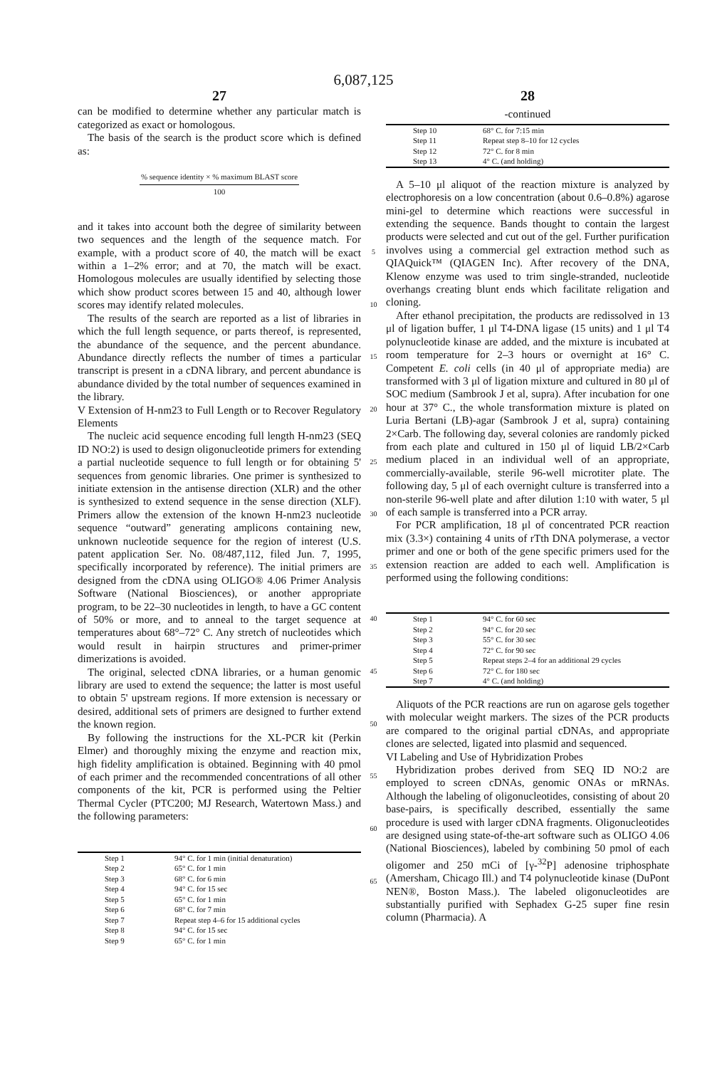6,087,125
27
can be modified to determine whether any particular match is categorized as exact or homologous.
The basis of the search is the product score which is defined as:
% sequence identity × % maximum BLAST score
100
and it takes into account both the degree of similarity between two sequences and the length of the sequence match. For example, with a product score of 40, the match will be exact within a 1–2% error; and at 70, the match will be exact. Homologous molecules are usually identified by selecting those which show product scores between 15 and 40, although lower scores may identify related molecules.
The results of the search are reported as a list of libraries in which the full length sequence, or parts thereof, is represented, the abundance of the sequence, and the percent abundance. Abundance directly reflects the number of times a particular transcript is present in a cDNA library, and percent abundance is abundance divided by the total number of sequences examined in the library.
V Extension of H-nm23 to Full Length or to Recover Regulatory Elements
The nucleic acid sequence encoding full length H-nm23 (SEQ ID NO:2) is used to design oligonucleotide primers for extending a partial nucleotide sequence to full length or for obtaining 5' sequences from genomic libraries. One primer is synthesized to initiate extension in the antisense direction (XLR) and the other is synthesized to extend sequence in the sense direction (XLF). Primers allow the extension of the known H-nm23 nucleotide sequence “outward” generating amplicons containing new, unknown nucleotide sequence for the region of interest (U.S. patent application Ser. No. 08/487,112, filed Jun. 7, 1995, specifically incorporated by reference). The initial primers are designed from the cDNA using OLIGO® 4.06 Primer Analysis Software (National Biosciences), or another appropriate program, to be 22–30 nucleotides in length, to have a GC content of 50% or more, and to anneal to the target sequence at temperatures about 68°–72° C. Any stretch of nucleotides which would result in hairpin structures and primer-primer dimerizations is avoided.
The original, selected cDNA libraries, or a human genomic library are used to extend the sequence; the latter is most useful to obtain 5' upstream regions. If more extension is necessary or desired, additional sets of primers are designed to further extend the known region.
By following the instructions for the XL-PCR kit (Perkin Elmer) and thoroughly mixing the enzyme and reaction mix, high fidelity amplification is obtained. Beginning with 40 pmol of each primer and the recommended concentrations of all other components of the kit, PCR is performed using the Peltier Thermal Cycler (PTC200; MJ Research, Watertown Mass.) and the following parameters:
| Step 1 | 94° C. for 1 min (initial denaturation) |
| Step 2 | 65° C. for 1 min |
| Step 3 | 68° C. for 6 min |
| Step 4 | 94° C. for 15 sec |
| Step 5 | 65° C. for 1 min |
| Step 6 | 68° C. for 7 min |
| Step 7 | Repeat step 4–6 for 15 additional cycles |
| Step 8 | 94° C. for 15 sec |
| Step 9 | 65° C. for 1 min |
5
10
15
20
25
30
35
40
45
50
55
60
65
28
-continued
| Step 10 | 68° C. for 7:15 min |
| Step 11 | Repeat step 8–10 for 12 cycles |
| Step 12 | 72° C. for 8 min |
| Step 13 | 4° C. (and holding) |
A 5–10 μl aliquot of the reaction mixture is analyzed by electrophoresis on a low concentration (about 0.6–0.8%) agarose mini-gel to determine which reactions were successful in extending the sequence. Bands thought to contain the largest products were selected and cut out of the gel. Further purification involves using a commercial gel extraction method such as QIAQuick™ (QIAGEN Inc). After recovery of the DNA, Klenow enzyme was used to trim single-stranded, nucleotide overhangs creating blunt ends which facilitate religation and cloning.
After ethanol precipitation, the products are redissolved in 13 μl of ligation buffer, 1 μl T4-DNA ligase (15 units) and 1 μl T4 polynucleotide kinase are added, and the mixture is incubated at room temperature for 2–3 hours or overnight at 16° C. Competent E. coli cells (in 40 μl of appropriate media) are transformed with 3 μl of ligation mixture and cultured in 80 μl of SOC medium (Sambrook J et al, supra). After incubation for one hour at 37° C., the whole transformation mixture is plated on Luria Bertani (LB)-agar (Sambrook J et al, supra) containing 2×Carb. The following day, several colonies are randomly picked from each plate and cultured in 150 μl of liquid LB/2×Carb medium placed in an individual well of an appropriate, commercially-available, sterile 96-well microtiter plate. The following day, 5 μl of each overnight culture is transferred into a non-sterile 96-well plate and after dilution 1:10 with water, 5 μl of each sample is transferred into a PCR array.
For PCR amplification, 18 μl of concentrated PCR reaction mix (3.3×) containing 4 units of rTth DNA polymerase, a vector primer and one or both of the gene specific primers used for the extension reaction are added to each well. Amplification is performed using the following conditions:
| Step 1 | 94° C. for 60 sec |
| Step 2 | 94° C. for 20 sec |
| Step 3 | 55° C. for 30 sec |
| Step 4 | 72° C. for 90 sec |
| Step 5 | Repeat steps 2–4 for an additional 29 cycles |
| Step 6 | 72° C. for 180 sec |
| Step 7 | 4° C. (and holding) |
Aliquots of the PCR reactions are run on agarose gels together with molecular weight markers. The sizes of the PCR products are compared to the original partial cDNAs, and appropriate clones are selected, ligated into plasmid and sequenced.
VI Labeling and Use of Hybridization Probes
Hybridization probes derived from SEQ ID NO:2 are employed to screen cDNAs, genomic ONAs or mRNAs. Although the labeling of oligonucleotides, consisting of about 20 base-pairs, is specifically described, essentially the same procedure is used with larger cDNA fragments. Oligonucleotides are designed using state-of-the-art software such as OLIGO 4.06 (National Biosciences), labeled by combining 50 pmol of each oligomer and 250 mCi of [γ-<sup>32</sup>P] adenosine triphosphate (Amersham, Chicago Ill.) and T4 polynucleotide kinase (DuPont NEN®, Boston Mass.). The labeled oligonucleotides are substantially purified with Sephadex G-25 super fine resin column (Pharmacia). A